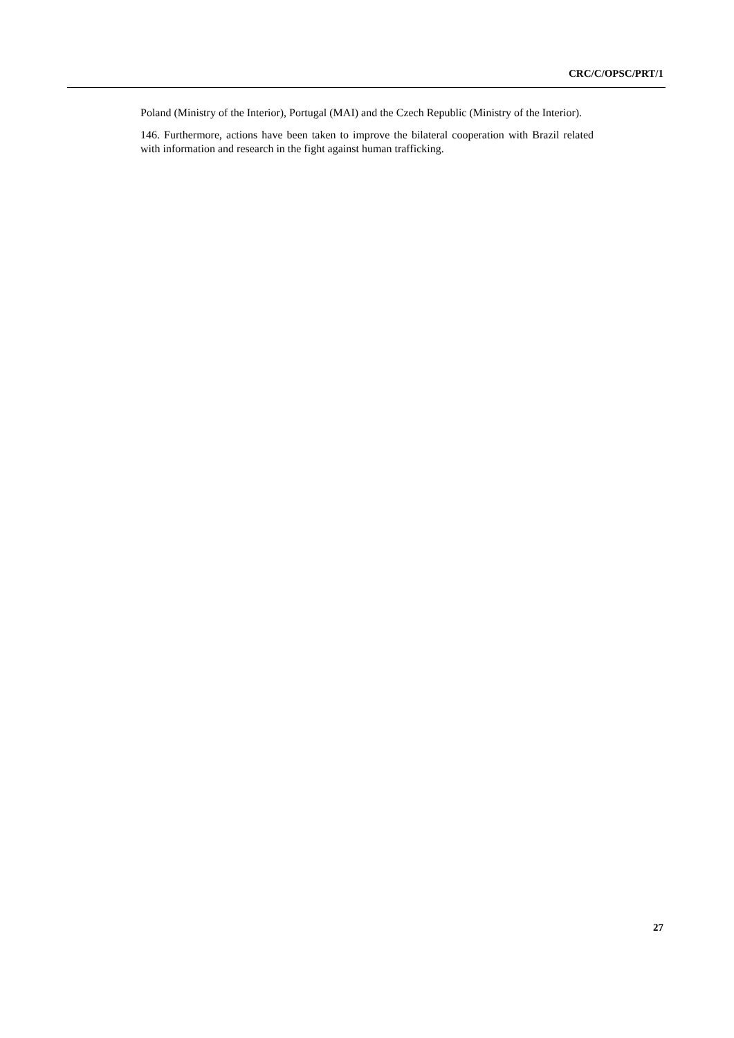CRC/C/OPSC/PRT/1
Poland (Ministry of the Interior), Portugal (MAI) and the Czech Republic (Ministry of the Interior).
146. Furthermore, actions have been taken to improve the bilateral cooperation with Brazil related with information and research in the fight against human trafficking.
27